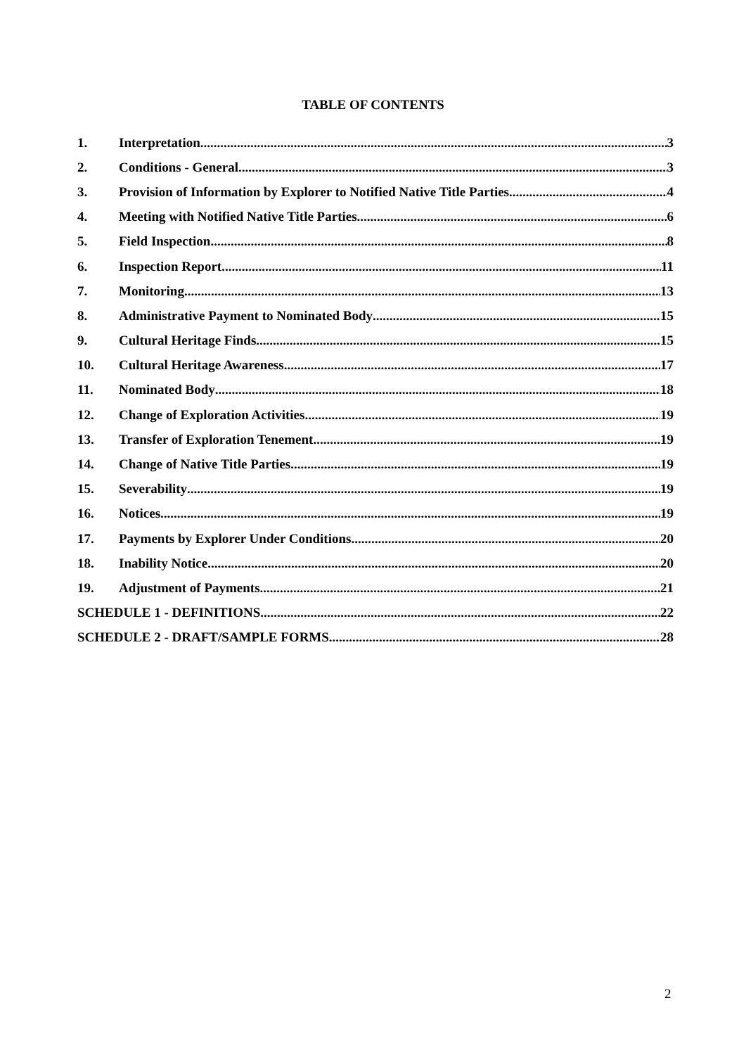TABLE OF CONTENTS
1. Interpretation 3
2. Conditions - General 3
3. Provision of Information by Explorer to Notified Native Title Parties 4
4. Meeting with Notified Native Title Parties 6
5. Field Inspection 8
6. Inspection Report 11
7. Monitoring 13
8. Administrative Payment to Nominated Body 15
9. Cultural Heritage Finds 15
10. Cultural Heritage Awareness 17
11. Nominated Body 18
12. Change of Exploration Activities 19
13. Transfer of Exploration Tenement 19
14. Change of Native Title Parties 19
15. Severability 19
16. Notices 19
17. Payments by Explorer Under Conditions 20
18. Inability Notice 20
19. Adjustment of Payments 21
SCHEDULE 1 - DEFINITIONS 22
SCHEDULE 2 - DRAFT/SAMPLE FORMS 28
2